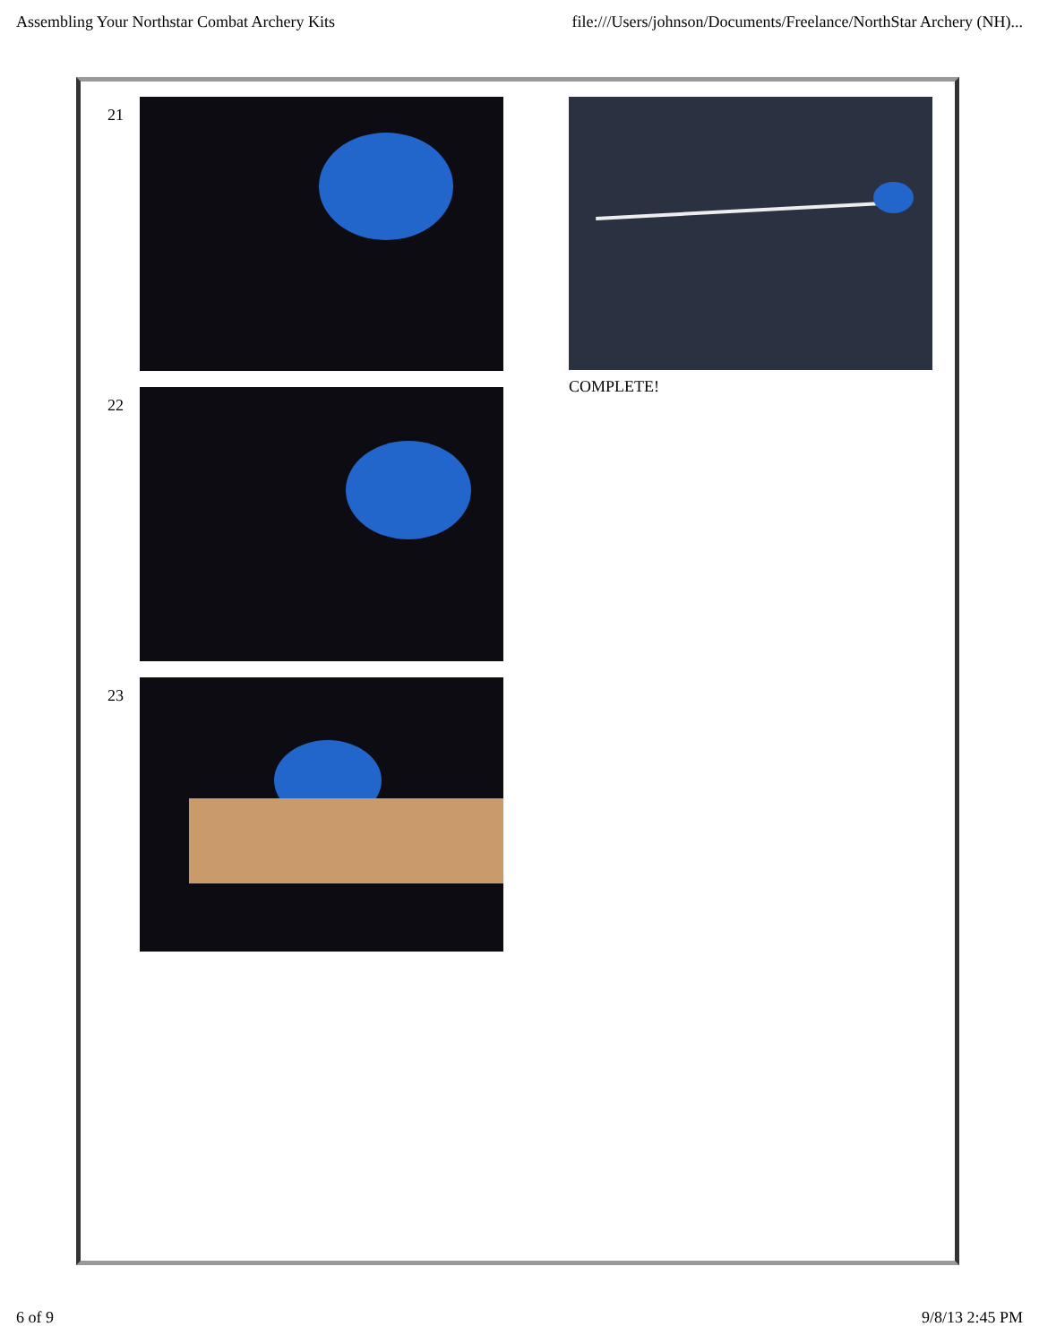Assembling Your Northstar Combat Archery Kits file:///Users/johnson/Documents/Freelance/NorthStar Archery (NH)...
21
22
23
COMPLETE!
6 of 9 9/8/13 2:45 PM